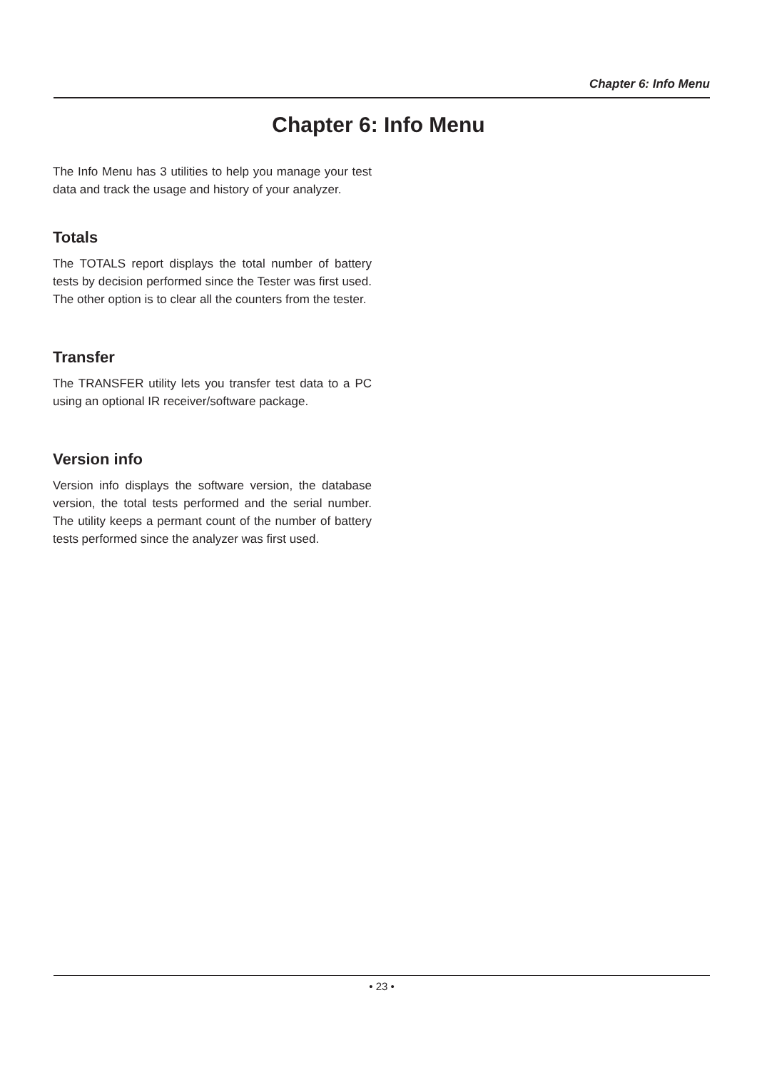Chapter 6: Info Menu
Chapter 6: Info Menu
The Info Menu has 3 utilities to help you manage your test data and track the usage and history of your analyzer.
Totals
The TOTALS report displays the total number of battery tests by decision performed since the Tester was first used. The other option is to clear all the counters from the tester.
Transfer
The TRANSFER utility lets you transfer test data to a PC using an optional IR receiver/software package.
Version info
Version info displays the software version, the database version, the total tests performed and the serial number. The utility keeps a permant count of the number of battery tests performed since the analyzer was first used.
• 23 •